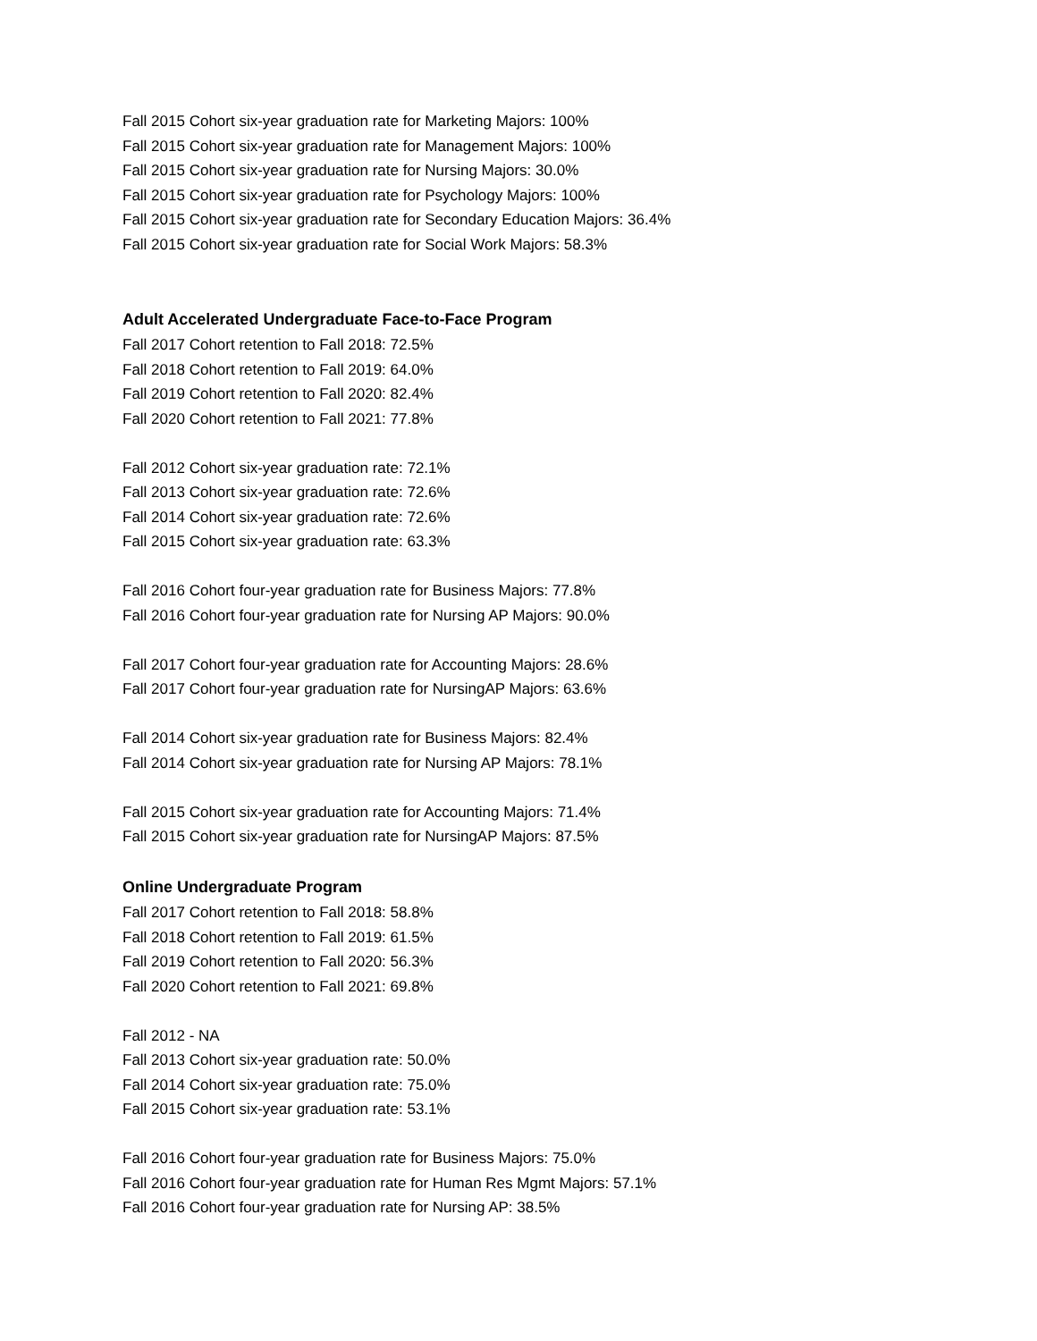Fall 2015 Cohort six-year graduation rate for Marketing Majors: 100%
Fall 2015 Cohort six-year graduation rate for Management Majors: 100%
Fall 2015 Cohort six-year graduation rate for Nursing Majors: 30.0%
Fall 2015 Cohort six-year graduation rate for Psychology Majors: 100%
Fall 2015 Cohort six-year graduation rate for Secondary Education Majors: 36.4%
Fall 2015 Cohort six-year graduation rate for Social Work Majors: 58.3%
Adult Accelerated Undergraduate Face-to-Face Program
Fall 2017 Cohort retention to Fall 2018: 72.5%
Fall 2018 Cohort retention to Fall 2019: 64.0%
Fall 2019 Cohort retention to Fall 2020: 82.4%
Fall 2020 Cohort retention to Fall 2021: 77.8%
Fall 2012 Cohort six-year graduation rate: 72.1%
Fall 2013 Cohort six-year graduation rate: 72.6%
Fall 2014 Cohort six-year graduation rate: 72.6%
Fall 2015 Cohort six-year graduation rate: 63.3%
Fall 2016 Cohort four-year graduation rate for Business Majors: 77.8%
Fall 2016 Cohort four-year graduation rate for Nursing AP Majors: 90.0%
Fall 2017 Cohort four-year graduation rate for Accounting Majors: 28.6%
Fall 2017 Cohort four-year graduation rate for NursingAP Majors: 63.6%
Fall 2014 Cohort six-year graduation rate for Business Majors: 82.4%
Fall 2014 Cohort six-year graduation rate for Nursing AP Majors: 78.1%
Fall 2015 Cohort six-year graduation rate for Accounting Majors: 71.4%
Fall 2015 Cohort six-year graduation rate for NursingAP Majors: 87.5%
Online Undergraduate Program
Fall 2017 Cohort retention to Fall 2018: 58.8%
Fall 2018 Cohort retention to Fall 2019: 61.5%
Fall 2019 Cohort retention to Fall 2020: 56.3%
Fall 2020 Cohort retention to Fall 2021: 69.8%
Fall 2012 - NA
Fall 2013 Cohort six-year graduation rate: 50.0%
Fall 2014 Cohort six-year graduation rate: 75.0%
Fall 2015 Cohort six-year graduation rate: 53.1%
Fall 2016 Cohort four-year graduation rate for Business Majors: 75.0%
Fall 2016 Cohort four-year graduation rate for Human Res Mgmt Majors: 57.1%
Fall 2016 Cohort four-year graduation rate for Nursing AP: 38.5%